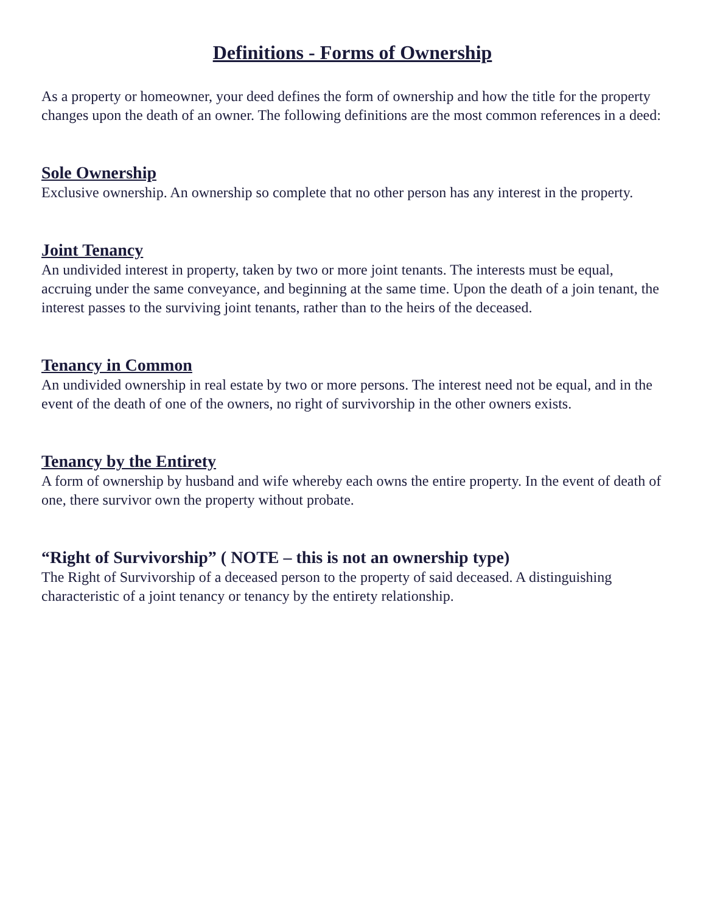Definitions - Forms of Ownership
As a property or homeowner, your deed defines the form of ownership and how the title for the property changes upon the death of an owner. The following definitions are the most common references in a deed:
Sole Ownership
Exclusive ownership. An ownership so complete that no other person has any interest in the property.
Joint Tenancy
An undivided interest in property, taken by two or more joint tenants. The interests must be equal, accruing under the same conveyance, and beginning at the same time. Upon the death of a join tenant, the interest passes to the surviving joint tenants, rather than to the heirs of the deceased.
Tenancy in Common
An undivided ownership in real estate by two or more persons. The interest need not be equal, and in the event of the death of one of the owners, no right of survivorship in the other owners exists.
Tenancy by the Entirety
A form of ownership by husband and wife whereby each owns the entire property. In the event of death of one, there survivor own the property without probate.
“Right of Survivorship” ( NOTE – this is not an ownership type)
The Right of Survivorship of a deceased person to the property of said deceased. A distinguishing characteristic of a joint tenancy or tenancy by the entirety relationship.